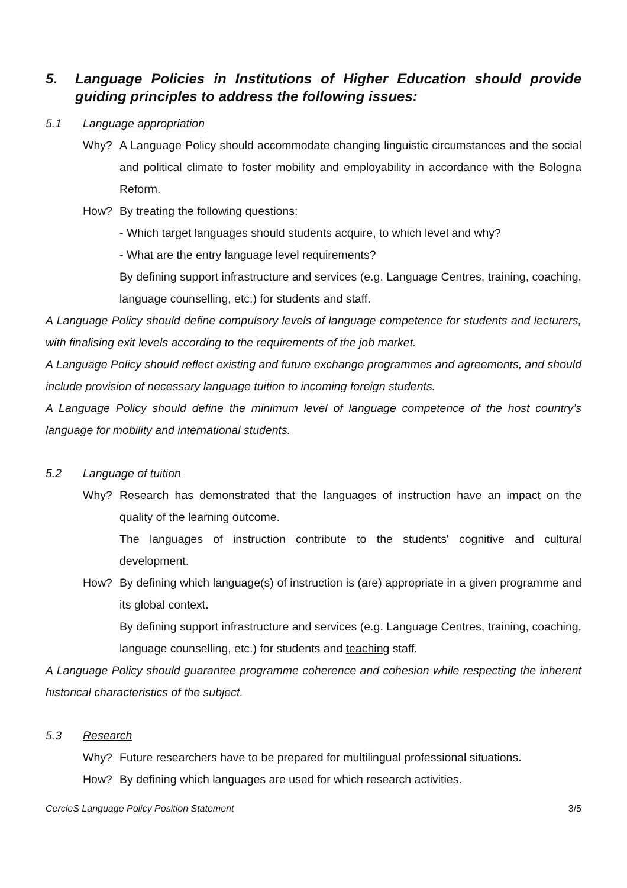5. Language Policies in Institutions of Higher Education should provide guiding principles to address the following issues:
5.1 Language appropriation
Why? A Language Policy should accommodate changing linguistic circumstances and the social and political climate to foster mobility and employability in accordance with the Bologna Reform.
How? By treating the following questions:
- Which target languages should students acquire, to which level and why?
- What are the entry language level requirements?
By defining support infrastructure and services (e.g. Language Centres, training, coaching, language counselling, etc.) for students and staff.
A Language Policy should define compulsory levels of language competence for students and lecturers, with finalising exit levels according to the requirements of the job market.
A Language Policy should reflect existing and future exchange programmes and agreements, and should include provision of necessary language tuition to incoming foreign students.
A Language Policy should define the minimum level of language competence of the host country’s language for mobility and international students.
5.2 Language of tuition
Why? Research has demonstrated that the languages of instruction have an impact on the quality of the learning outcome.
The languages of instruction contribute to the students' cognitive and cultural development.
How? By defining which language(s) of instruction is (are) appropriate in a given programme and its global context.
By defining support infrastructure and services (e.g. Language Centres, training, coaching, language counselling, etc.) for students and teaching staff.
A Language Policy should guarantee programme coherence and cohesion while respecting the inherent historical characteristics of the subject.
5.3 Research
Why? Future researchers have to be prepared for multilingual professional situations.
How? By defining which languages are used for which research activities.
CercleS Language Policy Position Statement 3/5